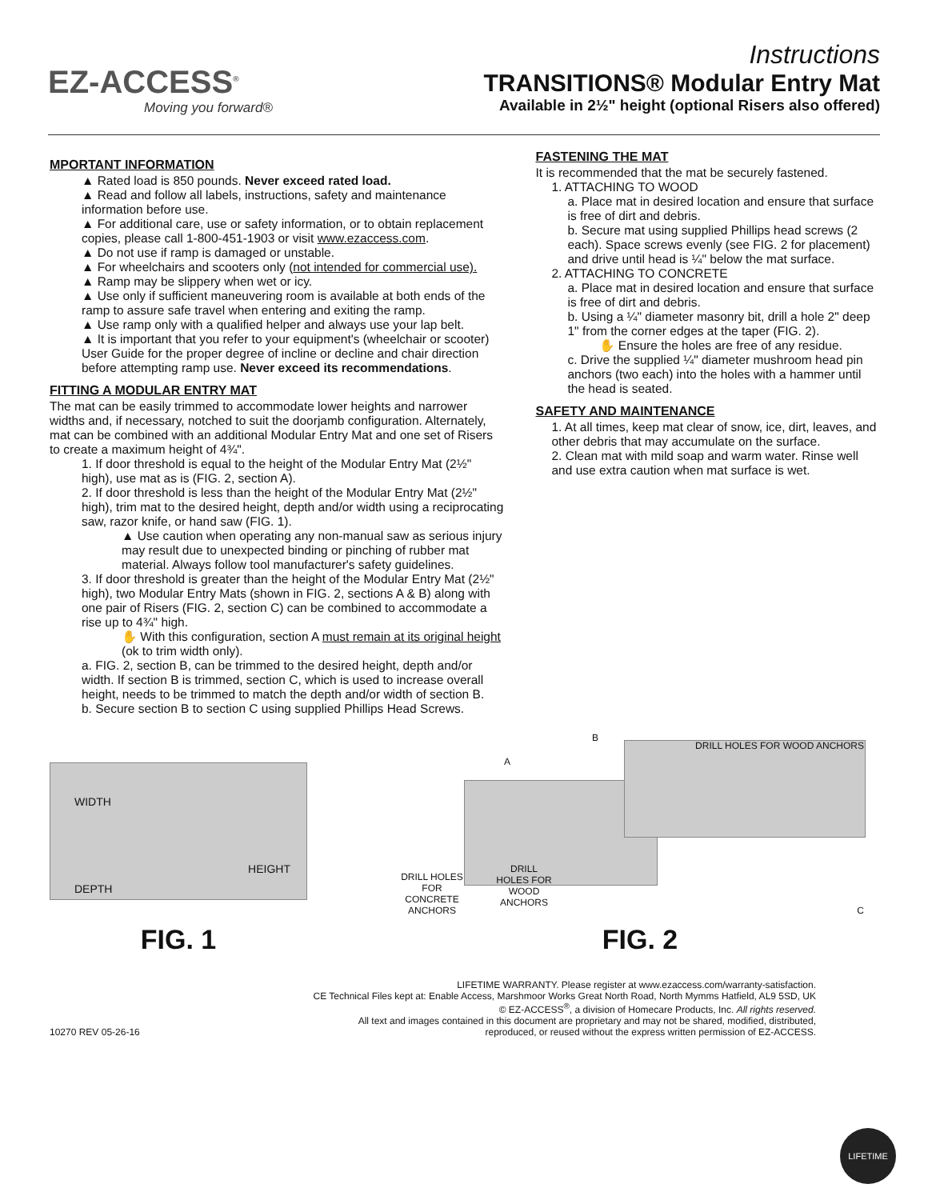EZ-ACCESS<sup>®</sup>
Moving you forward®
Instructions
TRANSITIONS® Modular Entry Mat
Available in 2½" height (optional Risers also offered)
MPORTANT INFORMATION
▲ Rated load is 850 pounds. Never exceed rated load.
▲ Read and follow all labels, instructions, safety and maintenance information before use.
▲ For additional care, use or safety information, or to obtain replacement copies, please call 1-800-451-1903 or visit www.ezaccess.com.
▲ Do not use if ramp is damaged or unstable.
▲ For wheelchairs and scooters only (not intended for commercial use).
▲ Ramp may be slippery when wet or icy.
▲ Use only if sufficient maneuvering room is available at both ends of the ramp to assure safe travel when entering and exiting the ramp.
▲ Use ramp only with a qualified helper and always use your lap belt.
▲ It is important that you refer to your equipment's (wheelchair or scooter) User Guide for the proper degree of incline or decline and chair direction before attempting ramp use. Never exceed its recommendations.
FITTING A MODULAR ENTRY MAT
The mat can be easily trimmed to accommodate lower heights and narrower widths and, if necessary, notched to suit the doorjamb configuration. Alternately, mat can be combined with an additional Modular Entry Mat and one set of Risers to create a maximum height of 4¾".
1. If door threshold is equal to the height of the Modular Entry Mat (2½" high), use mat as is (FIG. 2, section A).
2. If door threshold is less than the height of the Modular Entry Mat (2½" high), trim mat to the desired height, depth and/or width using a reciprocating saw, razor knife, or hand saw (FIG. 1).
▲ Use caution when operating any non-manual saw as serious injury may result due to unexpected binding or pinching of rubber mat material. Always follow tool manufacturer's safety guidelines.
3. If door threshold is greater than the height of the Modular Entry Mat (2½" high), two Modular Entry Mats (shown in FIG. 2, sections A & B) along with one pair of Risers (FIG. 2, section C) can be combined to accommodate a rise up to 4¾" high.
✋ With this configuration, section A must remain at its original height (ok to trim width only).
a. FIG. 2, section B, can be trimmed to the desired height, depth and/or width. If section B is trimmed, section C, which is used to increase overall height, needs to be trimmed to match the depth and/or width of section B.
b. Secure section B to section C using supplied Phillips Head Screws.
FASTENING THE MAT
It is recommended that the mat be securely fastened.
1. ATTACHING TO WOOD
a. Place mat in desired location and ensure that surface is free of dirt and debris.
b. Secure mat using supplied Phillips head screws (2 each). Space screws evenly (see FIG. 2 for placement) and drive until head is ¼" below the mat surface.
2. ATTACHING TO CONCRETE
a. Place mat in desired location and ensure that surface is free of dirt and debris.
b. Using a ¼" diameter masonry bit, drill a hole 2" deep 1" from the corner edges at the taper (FIG. 2).
✋ Ensure the holes are free of any residue.
c. Drive the supplied ¼" diameter mushroom head pin anchors (two each) into the holes with a hammer until the head is seated.
SAFETY AND MAINTENANCE
1. At all times, keep mat clear of snow, ice, dirt, leaves, and other debris that may accumulate on the surface.
2. Clean mat with mild soap and warm water. Rinse well and use extra caution when mat surface is wet.
WIDTH
HEIGHT
DEPTH
FIG. 1
A
B
C
DRILL HOLES FOR WOOD ANCHORS
DRILL HOLES FOR CONCRETE ANCHORS
DRILL HOLES FOR WOOD ANCHORS
FIG. 2
10270 REV 05-26-16
LIFETIME WARRANTY. Please register at www.ezaccess.com/warranty-satisfaction.
CE Technical Files kept at: Enable Access, Marshmoor Works Great North Road, North Mymms Hatfield, AL9 5SD, UK
© EZ-ACCESS<sup>®</sup>, a division of Homecare Products, Inc. All rights reserved.
All text and images contained in this document are proprietary and may not be shared, modified, distributed,
reproduced, or reused without the express written permission of EZ-ACCESS.
LIFETIME